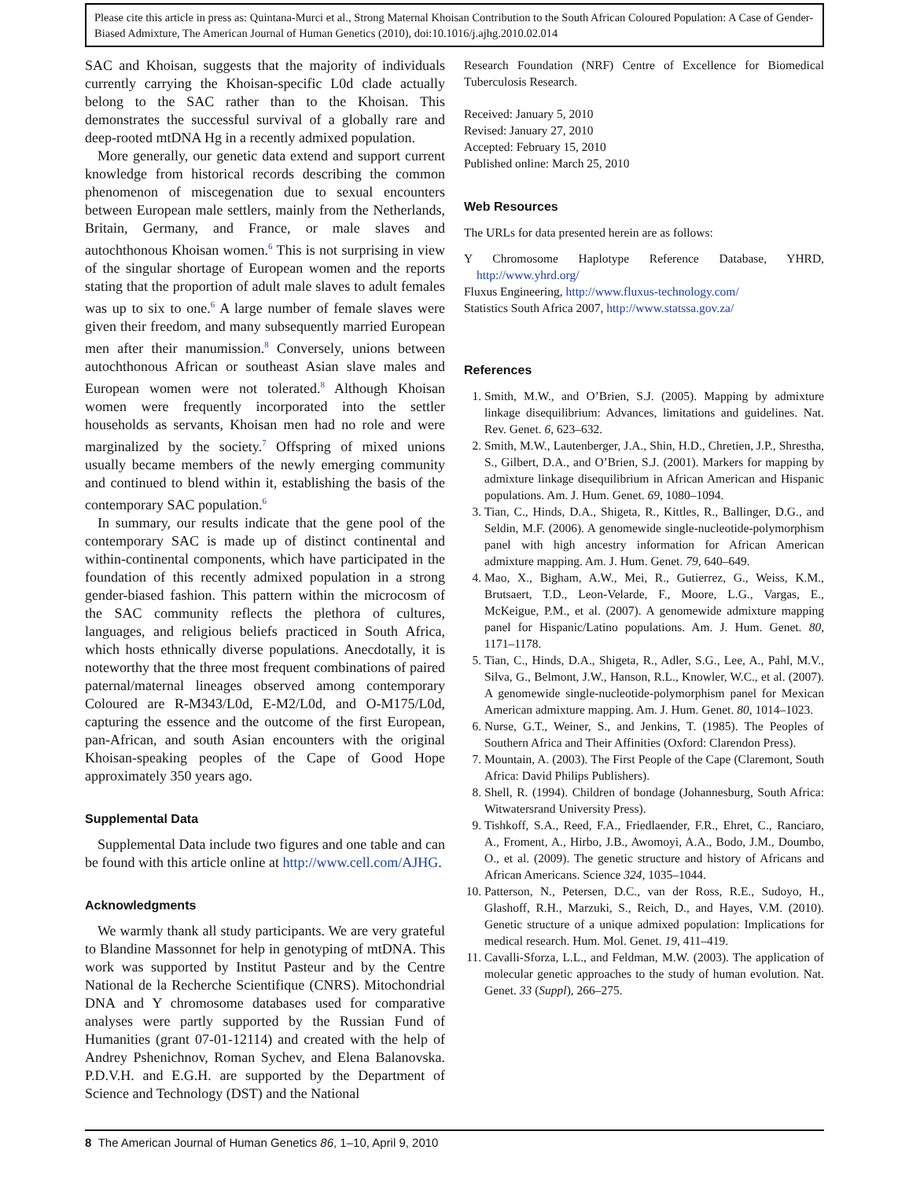Please cite this article in press as: Quintana-Murci et al., Strong Maternal Khoisan Contribution to the South African Coloured Population: A Case of Gender-Biased Admixture, The American Journal of Human Genetics (2010), doi:10.1016/j.ajhg.2010.02.014
SAC and Khoisan, suggests that the majority of individuals currently carrying the Khoisan-specific L0d clade actually belong to the SAC rather than to the Khoisan. This demonstrates the successful survival of a globally rare and deep-rooted mtDNA Hg in a recently admixed population.
More generally, our genetic data extend and support current knowledge from historical records describing the common phenomenon of miscegenation due to sexual encounters between European male settlers, mainly from the Netherlands, Britain, Germany, and France, or male slaves and autochthonous Khoisan women.<sup>6</sup> This is not surprising in view of the singular shortage of European women and the reports stating that the proportion of adult male slaves to adult females was up to six to one.<sup>6</sup> A large number of female slaves were given their freedom, and many subsequently married European men after their manumission.<sup>8</sup> Conversely, unions between autochthonous African or southeast Asian slave males and European women were not tolerated.<sup>8</sup> Although Khoisan women were frequently incorporated into the settler households as servants, Khoisan men had no role and were marginalized by the society.<sup>7</sup> Offspring of mixed unions usually became members of the newly emerging community and continued to blend within it, establishing the basis of the contemporary SAC population.<sup>6</sup>
In summary, our results indicate that the gene pool of the contemporary SAC is made up of distinct continental and within-continental components, which have participated in the foundation of this recently admixed population in a strong gender-biased fashion. This pattern within the microcosm of the SAC community reflects the plethora of cultures, languages, and religious beliefs practiced in South Africa, which hosts ethnically diverse populations. Anecdotally, it is noteworthy that the three most frequent combinations of paired paternal/maternal lineages observed among contemporary Coloured are R-M343/L0d, E-M2/L0d, and O-M175/L0d, capturing the essence and the outcome of the first European, pan-African, and south Asian encounters with the original Khoisan-speaking peoples of the Cape of Good Hope approximately 350 years ago.
Supplemental Data
Supplemental Data include two figures and one table and can be found with this article online at http://www.cell.com/AJHG.
Acknowledgments
We warmly thank all study participants. We are very grateful to Blandine Massonnet for help in genotyping of mtDNA. This work was supported by Institut Pasteur and by the Centre National de la Recherche Scientifique (CNRS). Mitochondrial DNA and Y chromosome databases used for comparative analyses were partly supported by the Russian Fund of Humanities (grant 07-01-12114) and created with the help of Andrey Pshenichnov, Roman Sychev, and Elena Balanovska. P.D.V.H. and E.G.H. are supported by the Department of Science and Technology (DST) and the National
Research Foundation (NRF) Centre of Excellence for Biomedical Tuberculosis Research.
Received: January 5, 2010
Revised: January 27, 2010
Accepted: February 15, 2010
Published online: March 25, 2010
Web Resources
The URLs for data presented herein are as follows:
Y Chromosome Haplotype Reference Database, YHRD, http://www.yhrd.org/
Fluxus Engineering, http://www.fluxus-technology.com/
Statistics South Africa 2007, http://www.statssa.gov.za/
References
1. Smith, M.W., and O’Brien, S.J. (2005). Mapping by admixture linkage disequilibrium: Advances, limitations and guidelines. Nat. Rev. Genet. 6, 623–632.
2. Smith, M.W., Lautenberger, J.A., Shin, H.D., Chretien, J.P., Shrestha, S., Gilbert, D.A., and O’Brien, S.J. (2001). Markers for mapping by admixture linkage disequilibrium in African American and Hispanic populations. Am. J. Hum. Genet. 69, 1080–1094.
3. Tian, C., Hinds, D.A., Shigeta, R., Kittles, R., Ballinger, D.G., and Seldin, M.F. (2006). A genomewide single-nucleotide-polymorphism panel with high ancestry information for African American admixture mapping. Am. J. Hum. Genet. 79, 640–649.
4. Mao, X., Bigham, A.W., Mei, R., Gutierrez, G., Weiss, K.M., Brutsaert, T.D., Leon-Velarde, F., Moore, L.G., Vargas, E., McKeigue, P.M., et al. (2007). A genomewide admixture mapping panel for Hispanic/Latino populations. Am. J. Hum. Genet. 80, 1171–1178.
5. Tian, C., Hinds, D.A., Shigeta, R., Adler, S.G., Lee, A., Pahl, M.V., Silva, G., Belmont, J.W., Hanson, R.L., Knowler, W.C., et al. (2007). A genomewide single-nucleotide-polymorphism panel for Mexican American admixture mapping. Am. J. Hum. Genet. 80, 1014–1023.
6. Nurse, G.T., Weiner, S., and Jenkins, T. (1985). The Peoples of Southern Africa and Their Affinities (Oxford: Clarendon Press).
7. Mountain, A. (2003). The First People of the Cape (Claremont, South Africa: David Philips Publishers).
8. Shell, R. (1994). Children of bondage (Johannesburg, South Africa: Witwatersrand University Press).
9. Tishkoff, S.A., Reed, F.A., Friedlaender, F.R., Ehret, C., Ranciaro, A., Froment, A., Hirbo, J.B., Awomoyi, A.A., Bodo, J.M., Doumbo, O., et al. (2009). The genetic structure and history of Africans and African Americans. Science 324, 1035–1044.
10. Patterson, N., Petersen, D.C., van der Ross, R.E., Sudoyo, H., Glashoff, R.H., Marzuki, S., Reich, D., and Hayes, V.M. (2010). Genetic structure of a unique admixed population: Implications for medical research. Hum. Mol. Genet. 19, 411–419.
11. Cavalli-Sforza, L.L., and Feldman, M.W. (2003). The application of molecular genetic approaches to the study of human evolution. Nat. Genet. 33 (Suppl), 266–275.
8 The American Journal of Human Genetics 86, 1–10, April 9, 2010